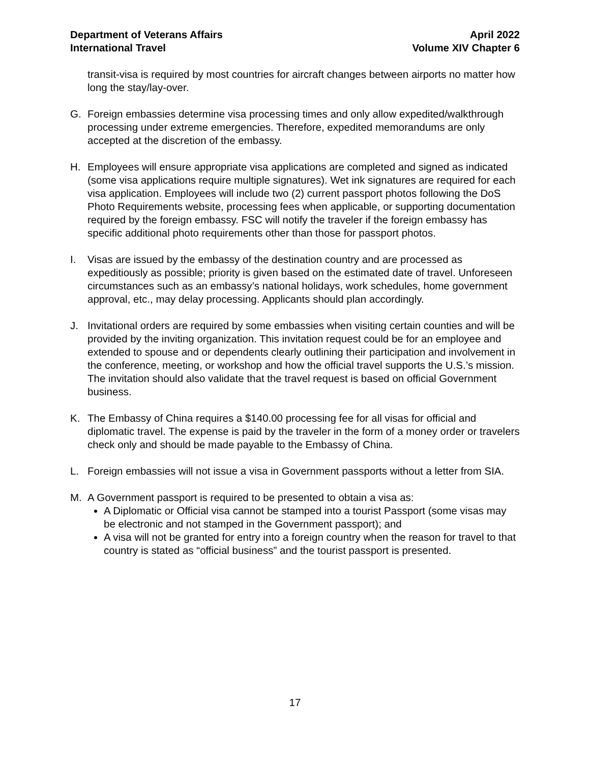Department of Veterans Affairs
International Travel
April 2022
Volume XIV Chapter 6
transit-visa is required by most countries for aircraft changes between airports no matter how long the stay/lay-over.
G. Foreign embassies determine visa processing times and only allow expedited/walkthrough processing under extreme emergencies. Therefore, expedited memorandums are only accepted at the discretion of the embassy.
H. Employees will ensure appropriate visa applications are completed and signed as indicated (some visa applications require multiple signatures). Wet ink signatures are required for each visa application. Employees will include two (2) current passport photos following the DoS Photo Requirements website, processing fees when applicable, or supporting documentation required by the foreign embassy. FSC will notify the traveler if the foreign embassy has specific additional photo requirements other than those for passport photos.
I. Visas are issued by the embassy of the destination country and are processed as expeditiously as possible; priority is given based on the estimated date of travel. Unforeseen circumstances such as an embassy’s national holidays, work schedules, home government approval, etc., may delay processing. Applicants should plan accordingly.
J. Invitational orders are required by some embassies when visiting certain counties and will be provided by the inviting organization. This invitation request could be for an employee and extended to spouse and or dependents clearly outlining their participation and involvement in the conference, meeting, or workshop and how the official travel supports the U.S.’s mission. The invitation should also validate that the travel request is based on official Government business.
K. The Embassy of China requires a $140.00 processing fee for all visas for official and diplomatic travel. The expense is paid by the traveler in the form of a money order or travelers check only and should be made payable to the Embassy of China.
L. Foreign embassies will not issue a visa in Government passports without a letter from SIA.
M. A Government passport is required to be presented to obtain a visa as:
A Diplomatic or Official visa cannot be stamped into a tourist Passport (some visas may be electronic and not stamped in the Government passport); and
A visa will not be granted for entry into a foreign country when the reason for travel to that country is stated as “official business” and the tourist passport is presented.
17